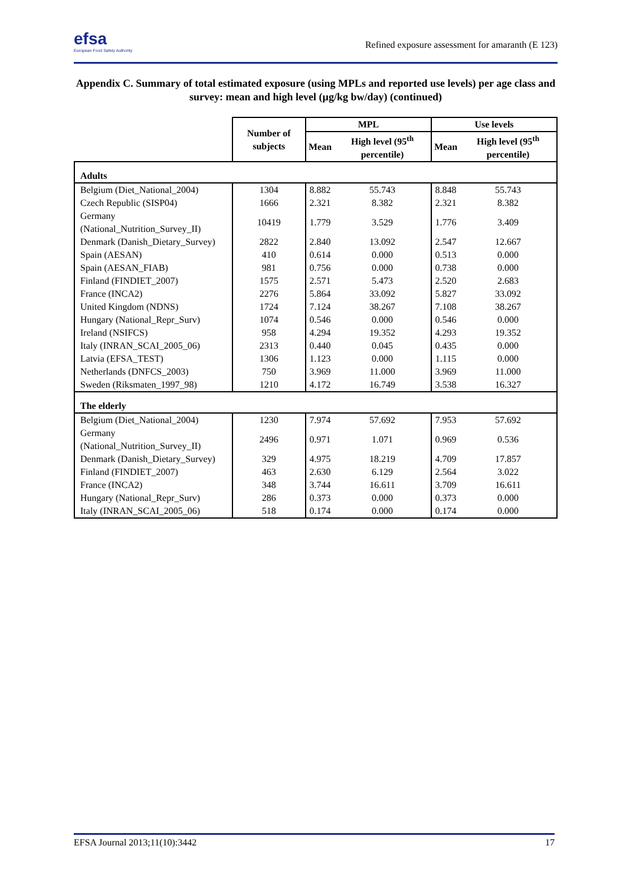efsa
European Food Safety Authority
Refined exposure assessment for amaranth (E 123)
Appendix C. Summary of total estimated exposure (using MPLs and reported use levels) per age class and survey: mean and high level (µg/kg bw/day) (continued)
| | Number of subjects | MPL | | Use levels | |
| --- | --- | --- | --- | --- | --- |
| | | Mean | High level (95<sup>th</sup> percentile) | Mean | High level (95<sup>th</sup> percentile) |
| Adults | | | | | |
| Belgium (Diet_National_2004) | 1304 | 8.882 | 55.743 | 8.848 | 55.743 |
| Czech Republic (SISP04) | 1666 | 2.321 | 8.382 | 2.321 | 8.382 |
| Germany (National_Nutrition_Survey_II) | 10419 | 1.779 | 3.529 | 1.776 | 3.409 |
| Denmark (Danish_Dietary_Survey) | 2822 | 2.840 | 13.092 | 2.547 | 12.667 |
| Spain (AESAN) | 410 | 0.614 | 0.000 | 0.513 | 0.000 |
| Spain (AESAN_FIAB) | 981 | 0.756 | 0.000 | 0.738 | 0.000 |
| Finland (FINDIET_2007) | 1575 | 2.571 | 5.473 | 2.520 | 2.683 |
| France (INCA2) | 2276 | 5.864 | 33.092 | 5.827 | 33.092 |
| United Kingdom (NDNS) | 1724 | 7.124 | 38.267 | 7.108 | 38.267 |
| Hungary (National_Repr_Surv) | 1074 | 0.546 | 0.000 | 0.546 | 0.000 |
| Ireland (NSIFCS) | 958 | 4.294 | 19.352 | 4.293 | 19.352 |
| Italy (INRAN_SCAI_2005_06) | 2313 | 0.440 | 0.045 | 0.435 | 0.000 |
| Latvia (EFSA_TEST) | 1306 | 1.123 | 0.000 | 1.115 | 0.000 |
| Netherlands (DNFCS_2003) | 750 | 3.969 | 11.000 | 3.969 | 11.000 |
| Sweden (Riksmaten_1997_98) | 1210 | 4.172 | 16.749 | 3.538 | 16.327 |
| The elderly | | | | | |
| Belgium (Diet_National_2004) | 1230 | 7.974 | 57.692 | 7.953 | 57.692 |
| Germany (National_Nutrition_Survey_II) | 2496 | 0.971 | 1.071 | 0.969 | 0.536 |
| Denmark (Danish_Dietary_Survey) | 329 | 4.975 | 18.219 | 4.709 | 17.857 |
| Finland (FINDIET_2007) | 463 | 2.630 | 6.129 | 2.564 | 3.022 |
| France (INCA2) | 348 | 3.744 | 16.611 | 3.709 | 16.611 |
| Hungary (National_Repr_Surv) | 286 | 0.373 | 0.000 | 0.373 | 0.000 |
| Italy (INRAN_SCAI_2005_06) | 518 | 0.174 | 0.000 | 0.174 | 0.000 |
EFSA Journal 2013;11(10):3442 17